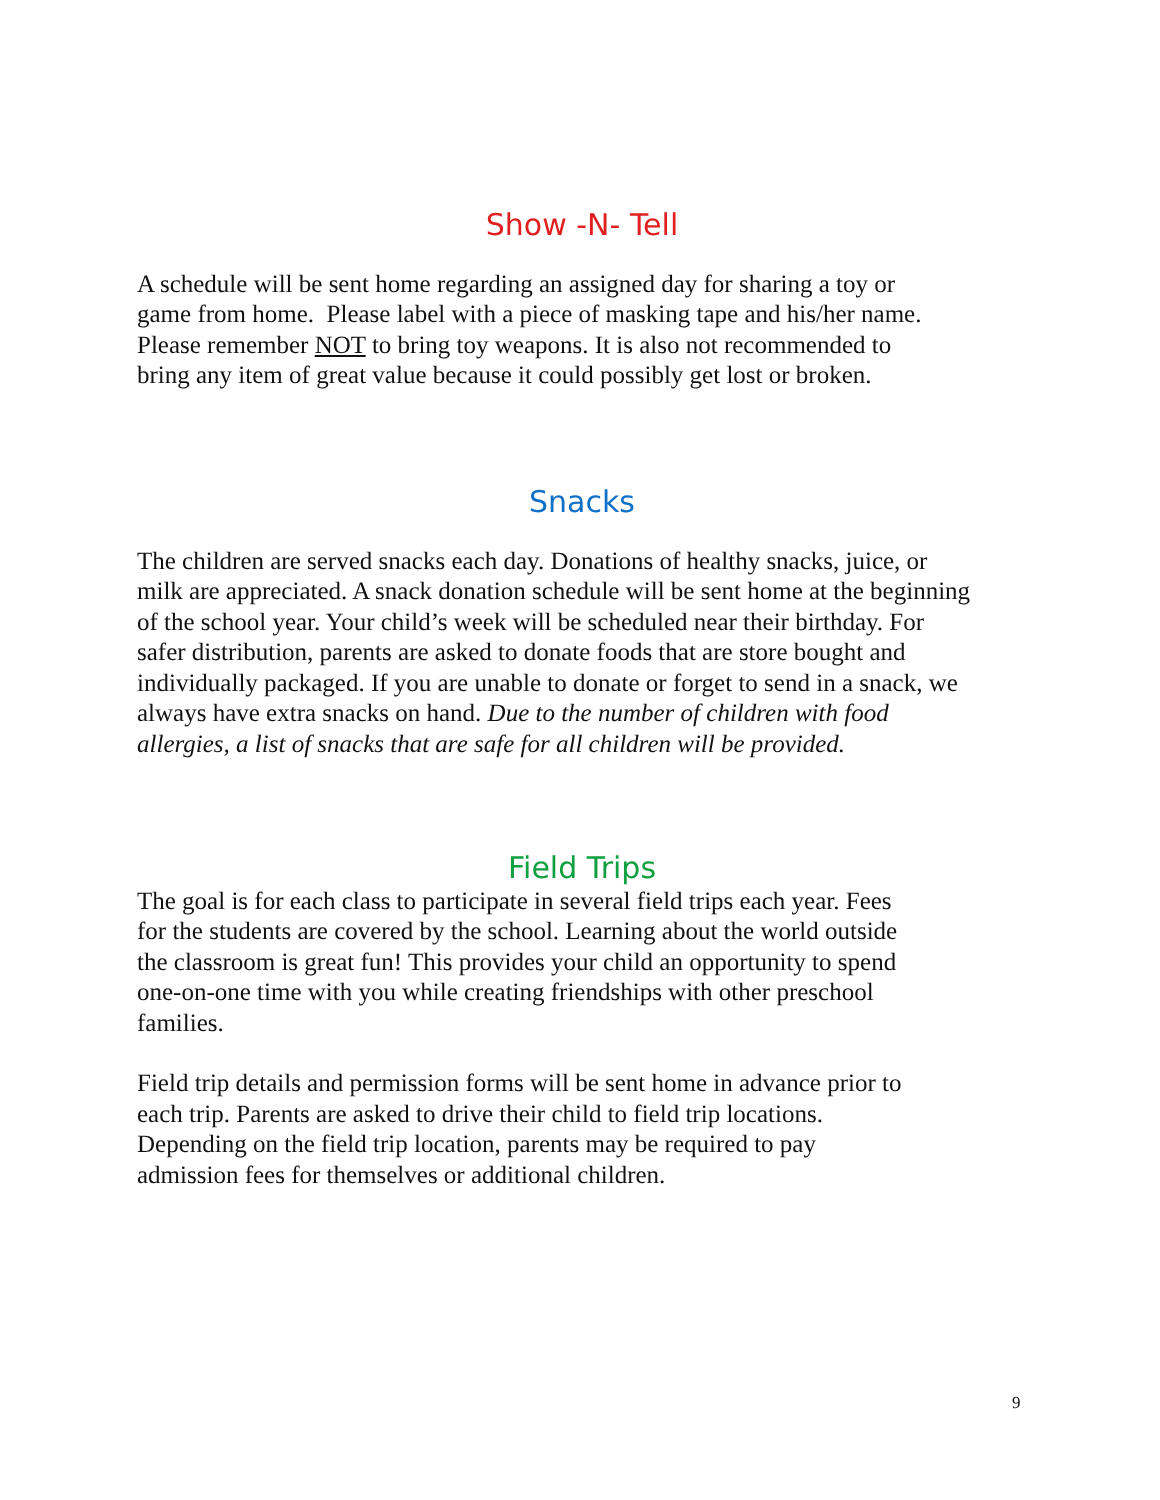Show -N- Tell
A schedule will be sent home regarding an assigned day for sharing a toy or
game from home. Please label with a piece of masking tape and his/her name.
Please remember NOT to bring toy weapons. It is also not recommended to
bring any item of great value because it could possibly get lost or broken.
Snacks
The children are served snacks each day. Donations of healthy snacks, juice, or
milk are appreciated. A snack donation schedule will be sent home at the beginning
of the school year. Your child’s week will be scheduled near their birthday. For
safer distribution, parents are asked to donate foods that are store bought and
individually packaged. If you are unable to donate or forget to send in a snack, we
always have extra snacks on hand. Due to the number of children with food
allergies, a list of snacks that are safe for all children will be provided.
Field Trips
The goal is for each class to participate in several field trips each year. Fees
for the students are covered by the school. Learning about the world outside
the classroom is great fun! This provides your child an opportunity to spend
one-on-one time with you while creating friendships with other preschool
families.
Field trip details and permission forms will be sent home in advance prior to
each trip. Parents are asked to drive their child to field trip locations.
Depending on the field trip location, parents may be required to pay
admission fees for themselves or additional children.
9